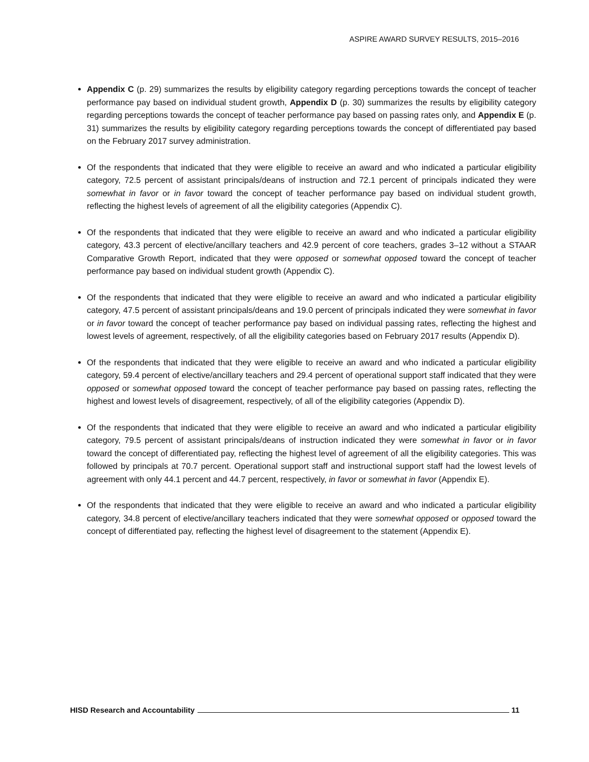ASPIRE AWARD SURVEY RESULTS, 2015–2016
Appendix C (p. 29) summarizes the results by eligibility category regarding perceptions towards the concept of teacher performance pay based on individual student growth, Appendix D (p. 30) summarizes the results by eligibility category regarding perceptions towards the concept of teacher performance pay based on passing rates only, and Appendix E (p. 31) summarizes the results by eligibility category regarding perceptions towards the concept of differentiated pay based on the February 2017 survey administration.
Of the respondents that indicated that they were eligible to receive an award and who indicated a particular eligibility category, 72.5 percent of assistant principals/deans of instruction and 72.1 percent of principals indicated they were somewhat in favor or in favor toward the concept of teacher performance pay based on individual student growth, reflecting the highest levels of agreement of all the eligibility categories (Appendix C).
Of the respondents that indicated that they were eligible to receive an award and who indicated a particular eligibility category, 43.3 percent of elective/ancillary teachers and 42.9 percent of core teachers, grades 3–12 without a STAAR Comparative Growth Report, indicated that they were opposed or somewhat opposed toward the concept of teacher performance pay based on individual student growth (Appendix C).
Of the respondents that indicated that they were eligible to receive an award and who indicated a particular eligibility category, 47.5 percent of assistant principals/deans and 19.0 percent of principals indicated they were somewhat in favor or in favor toward the concept of teacher performance pay based on individual passing rates, reflecting the highest and lowest levels of agreement, respectively, of all the eligibility categories based on February 2017 results (Appendix D).
Of the respondents that indicated that they were eligible to receive an award and who indicated a particular eligibility category, 59.4 percent of elective/ancillary teachers and 29.4 percent of operational support staff indicated that they were opposed or somewhat opposed toward the concept of teacher performance pay based on passing rates, reflecting the highest and lowest levels of disagreement, respectively, of all of the eligibility categories (Appendix D).
Of the respondents that indicated that they were eligible to receive an award and who indicated a particular eligibility category, 79.5 percent of assistant principals/deans of instruction indicated they were somewhat in favor or in favor toward the concept of differentiated pay, reflecting the highest level of agreement of all the eligibility categories. This was followed by principals at 70.7 percent. Operational support staff and instructional support staff had the lowest levels of agreement with only 44.1 percent and 44.7 percent, respectively, in favor or somewhat in favor (Appendix E).
Of the respondents that indicated that they were eligible to receive an award and who indicated a particular eligibility category, 34.8 percent of elective/ancillary teachers indicated that they were somewhat opposed or opposed toward the concept of differentiated pay, reflecting the highest level of disagreement to the statement (Appendix E).
HISD Research and Accountability 11